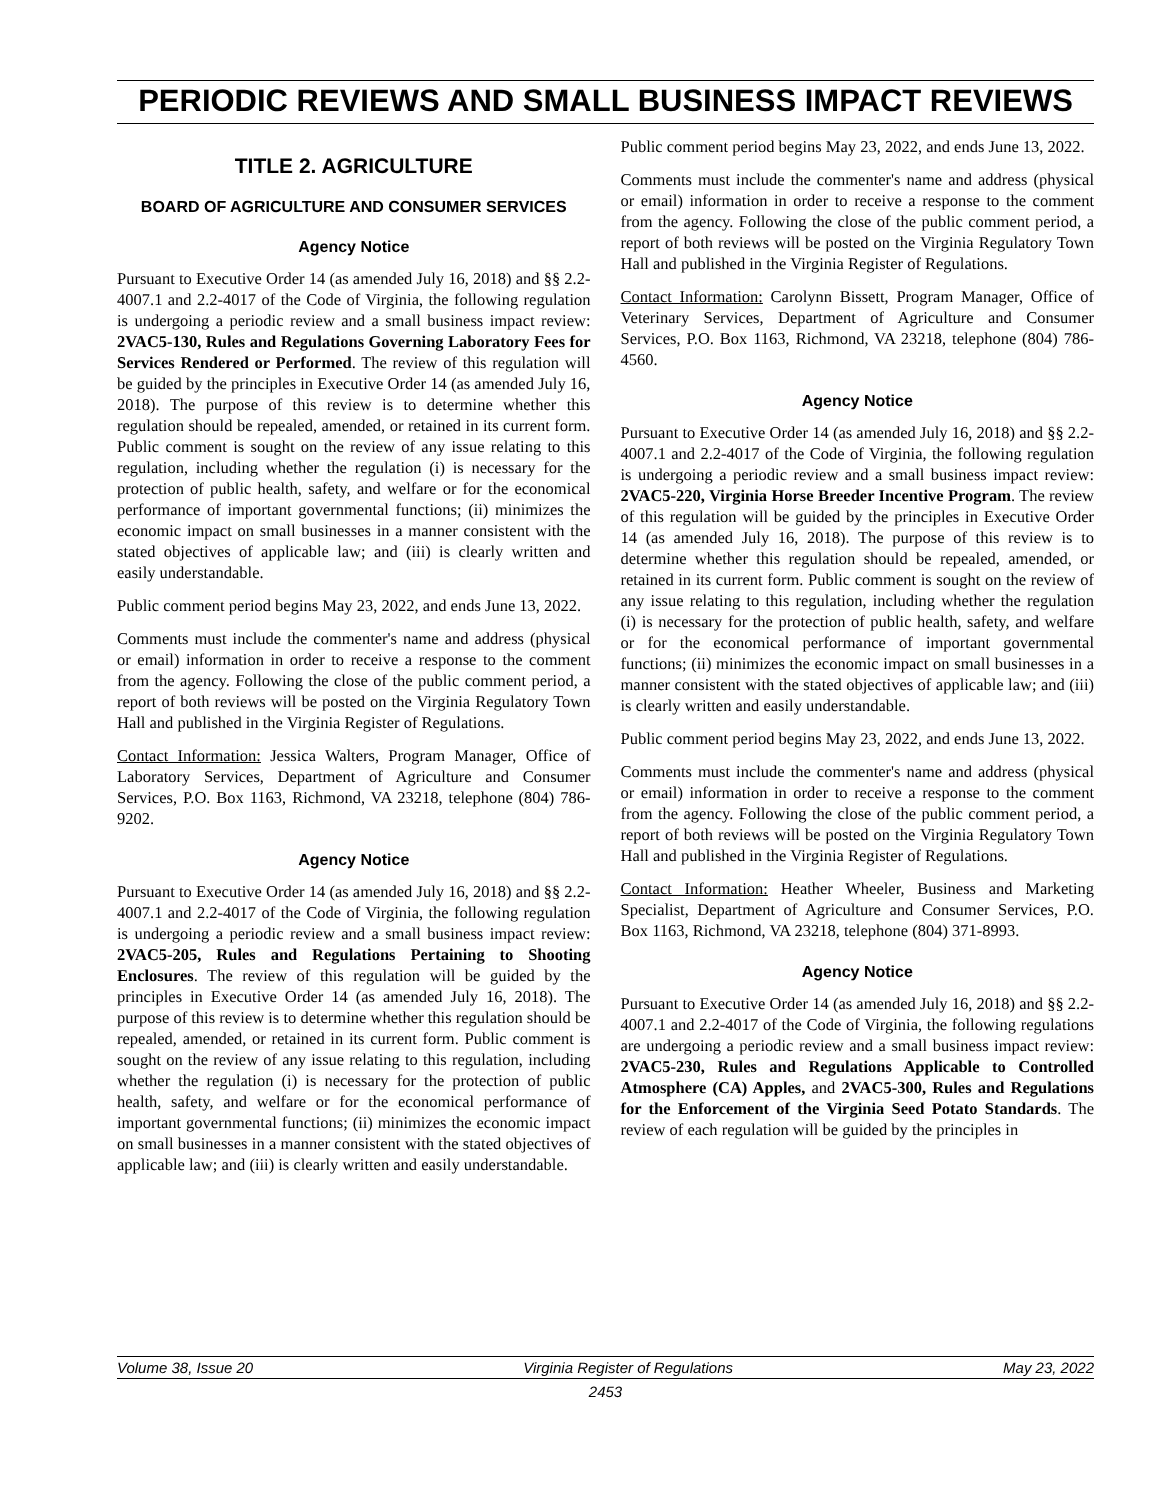PERIODIC REVIEWS AND SMALL BUSINESS IMPACT REVIEWS
TITLE 2. AGRICULTURE
BOARD OF AGRICULTURE AND CONSUMER SERVICES
Agency Notice
Pursuant to Executive Order 14 (as amended July 16, 2018) and §§ 2.2-4007.1 and 2.2-4017 of the Code of Virginia, the following regulation is undergoing a periodic review and a small business impact review: 2VAC5-130, Rules and Regulations Governing Laboratory Fees for Services Rendered or Performed. The review of this regulation will be guided by the principles in Executive Order 14 (as amended July 16, 2018). The purpose of this review is to determine whether this regulation should be repealed, amended, or retained in its current form. Public comment is sought on the review of any issue relating to this regulation, including whether the regulation (i) is necessary for the protection of public health, safety, and welfare or for the economical performance of important governmental functions; (ii) minimizes the economic impact on small businesses in a manner consistent with the stated objectives of applicable law; and (iii) is clearly written and easily understandable.
Public comment period begins May 23, 2022, and ends June 13, 2022.
Comments must include the commenter's name and address (physical or email) information in order to receive a response to the comment from the agency. Following the close of the public comment period, a report of both reviews will be posted on the Virginia Regulatory Town Hall and published in the Virginia Register of Regulations.
Contact Information: Jessica Walters, Program Manager, Office of Laboratory Services, Department of Agriculture and Consumer Services, P.O. Box 1163, Richmond, VA 23218, telephone (804) 786-9202.
Agency Notice
Pursuant to Executive Order 14 (as amended July 16, 2018) and §§ 2.2-4007.1 and 2.2-4017 of the Code of Virginia, the following regulation is undergoing a periodic review and a small business impact review: 2VAC5-205, Rules and Regulations Pertaining to Shooting Enclosures. The review of this regulation will be guided by the principles in Executive Order 14 (as amended July 16, 2018). The purpose of this review is to determine whether this regulation should be repealed, amended, or retained in its current form. Public comment is sought on the review of any issue relating to this regulation, including whether the regulation (i) is necessary for the protection of public health, safety, and welfare or for the economical performance of important governmental functions; (ii) minimizes the economic impact on small businesses in a manner consistent with the stated objectives of applicable law; and (iii) is clearly written and easily understandable.
Public comment period begins May 23, 2022, and ends June 13, 2022.
Comments must include the commenter's name and address (physical or email) information in order to receive a response to the comment from the agency. Following the close of the public comment period, a report of both reviews will be posted on the Virginia Regulatory Town Hall and published in the Virginia Register of Regulations.
Contact Information: Carolynn Bissett, Program Manager, Office of Veterinary Services, Department of Agriculture and Consumer Services, P.O. Box 1163, Richmond, VA 23218, telephone (804) 786-4560.
Agency Notice
Pursuant to Executive Order 14 (as amended July 16, 2018) and §§ 2.2-4007.1 and 2.2-4017 of the Code of Virginia, the following regulation is undergoing a periodic review and a small business impact review: 2VAC5-220, Virginia Horse Breeder Incentive Program. The review of this regulation will be guided by the principles in Executive Order 14 (as amended July 16, 2018). The purpose of this review is to determine whether this regulation should be repealed, amended, or retained in its current form. Public comment is sought on the review of any issue relating to this regulation, including whether the regulation (i) is necessary for the protection of public health, safety, and welfare or for the economical performance of important governmental functions; (ii) minimizes the economic impact on small businesses in a manner consistent with the stated objectives of applicable law; and (iii) is clearly written and easily understandable.
Public comment period begins May 23, 2022, and ends June 13, 2022.
Comments must include the commenter's name and address (physical or email) information in order to receive a response to the comment from the agency. Following the close of the public comment period, a report of both reviews will be posted on the Virginia Regulatory Town Hall and published in the Virginia Register of Regulations.
Contact Information: Heather Wheeler, Business and Marketing Specialist, Department of Agriculture and Consumer Services, P.O. Box 1163, Richmond, VA 23218, telephone (804) 371-8993.
Agency Notice
Pursuant to Executive Order 14 (as amended July 16, 2018) and §§ 2.2-4007.1 and 2.2-4017 of the Code of Virginia, the following regulations are undergoing a periodic review and a small business impact review: 2VAC5-230, Rules and Regulations Applicable to Controlled Atmosphere (CA) Apples, and 2VAC5-300, Rules and Regulations for the Enforcement of the Virginia Seed Potato Standards. The review of each regulation will be guided by the principles in
Volume 38, Issue 20 Virginia Register of Regulations May 23, 2022
2453